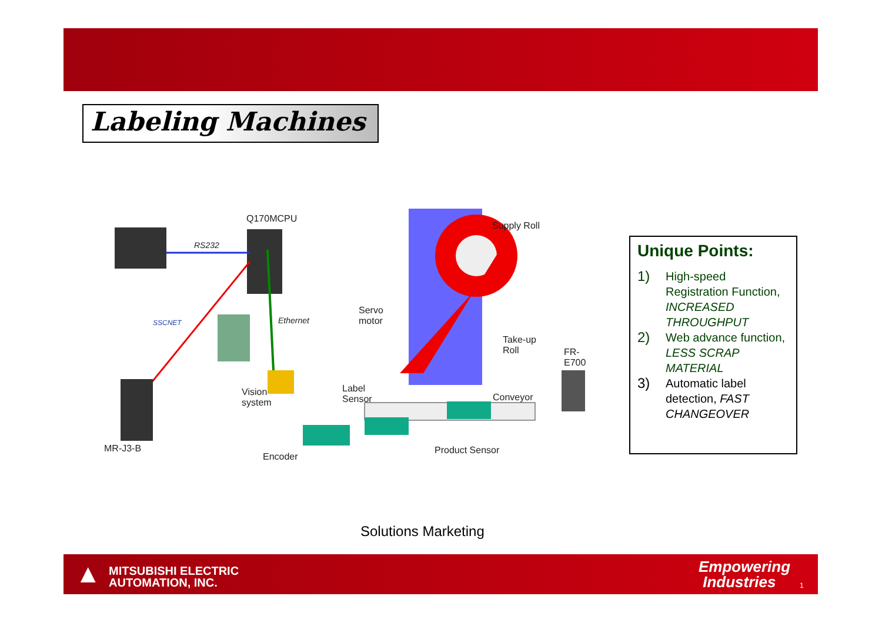Labeling Machines
Q170MCPU
RS232
Supply Roll
SSCNET Ethernet
Servo
motor
Take-up
Roll FR-
E700
Vision
system
Label
Sensor Conveyor
MR-J3-B
Encoder
Product Sensor
Unique Points:
1) High-speed Registration Function, INCREASED THROUGHPUT
2) Web advance function, LESS SCRAP MATERIAL
3) Automatic label detection, FAST CHANGEOVER
Solutions Marketing
▲
MITSUBISHI ELECTRIC
AUTOMATION, INC.
Empowering
Industries
1